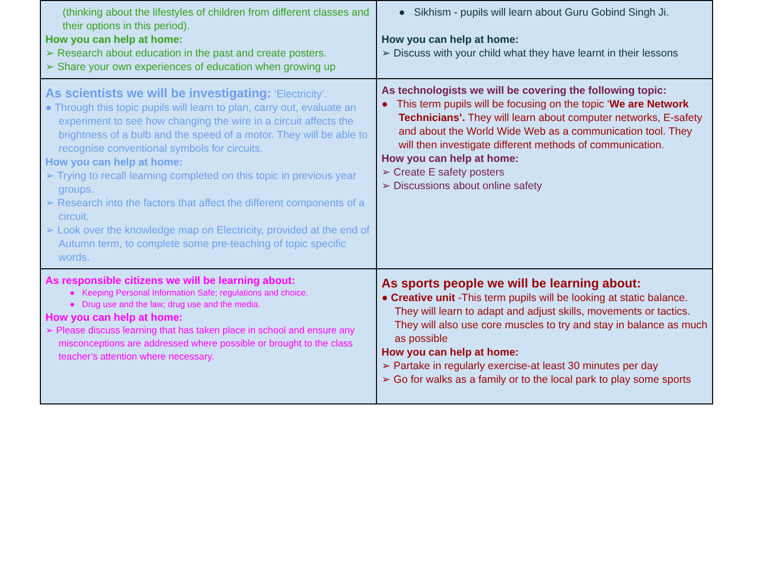| (thinking about the lifestyles of children from different classes and their options in this period). How you can help at home: ➢ Research about education in the past and create posters. ➢ Share your own experiences of education when growing up | ● Sikhism - pupils will learn about Guru Gobind Singh Ji. How you can help at home: ➢ Discuss with your child what they have learnt in their lessons |
| As scientists we will be investigating: ‘Electricity’. ● Through this topic pupils will learn to plan, carry out, evaluate an experiment to see how changing the wire in a circuit affects the brightness of a bulb and the speed of a motor. They will be able to recognise conventional symbols for circuits. How you can help at home: ➢ Trying to recall learning completed on this topic in previous year groups. ➢ Research into the factors that affect the different components of a circuit. ➢ Look over the knowledge map on Electricity, provided at the end of Autumn term, to complete some pre-teaching of topic specific words. | As technologists we will be covering the following topic: ● This term pupils will be focusing on the topic ‘ We are Network Technicians’. They will learn about computer networks, E-safety and about the World Wide Web as a communication tool. They will then investigate different methods of communication. How you can help at home: ➢ Create E safety posters ➢ Discussions about online safety |
| As responsible citizens we will be learning about: ● Keeping Personal Information Safe; regulations and choice. ● Drug use and the law; drug use and the media. How you can help at home: ➢ Please discuss learning that has taken place in school and ensure any misconceptions are addressed where possible or brought to the class teacher’s attention where necessary. | As sports people we will be learning about: ● Creative unit -This term pupils will be looking at static balance. They will learn to adapt and adjust skills, movements or tactics. They will also use core muscles to try and stay in balance as much as possible How you can help at home: ➢ Partake in regularly exercise-at least 30 minutes per day ➢ Go for walks as a family or to the local park to play some sports |